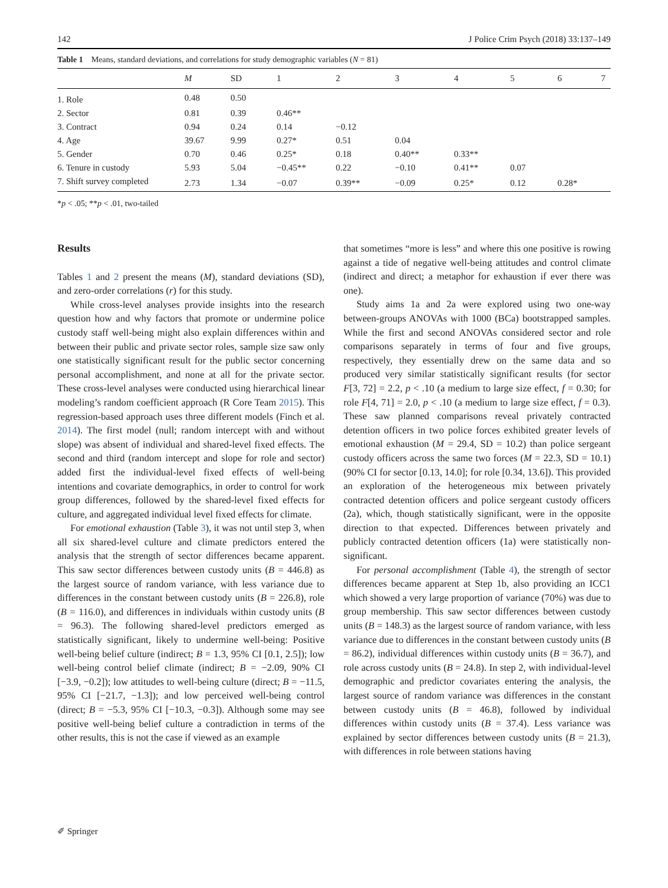142 J Police Crim Psych (2018) 33:137–149
Table 1 Means, standard deviations, and correlations for study demographic variables (N = 81)
| | M | SD | 1 | 2 | 3 | 4 | 5 | 6 | 7 |
| --- | --- | --- | --- | --- | --- | --- | --- | --- | --- |
| 1. Role | 0.48 | 0.50 | | | | | | | |
| 2. Sector | 0.81 | 0.39 | 0.46** | | | | | | |
| 3. Contract | 0.94 | 0.24 | 0.14 | −0.12 | | | | | |
| 4. Age | 39.67 | 9.99 | 0.27* | 0.51 | 0.04 | | | | |
| 5. Gender | 0.70 | 0.46 | 0.25* | 0.18 | 0.40** | 0.33** | | | |
| 6. Tenure in custody | 5.93 | 5.04 | −0.45** | 0.22 | −0.10 | 0.41** | 0.07 | | |
| 7. Shift survey completed | 2.73 | 1.34 | −0.07 | 0.39** | −0.09 | 0.25* | 0.12 | 0.28* | |
*p < .05; **p < .01, two-tailed
Results
Tables 1 and 2 present the means (M), standard deviations (SD), and zero-order correlations (r) for this study.
While cross-level analyses provide insights into the research question how and why factors that promote or undermine police custody staff well-being might also explain differences within and between their public and private sector roles, sample size saw only one statistically significant result for the public sector concerning personal accomplishment, and none at all for the private sector. These cross-level analyses were conducted using hierarchical linear modeling’s random coefficient approach (R Core Team 2015). This regression-based approach uses three different models (Finch et al. 2014). The first model (null; random intercept with and without slope) was absent of individual and shared-level fixed effects. The second and third (random intercept and slope for role and sector) added first the individual-level fixed effects of well-being intentions and covariate demographics, in order to control for work group differences, followed by the shared-level fixed effects for culture, and aggregated individual level fixed effects for climate.
For emotional exhaustion (Table 3), it was not until step 3, when all six shared-level culture and climate predictors entered the analysis that the strength of sector differences became apparent. This saw sector differences between custody units (B = 446.8) as the largest source of random variance, with less variance due to differences in the constant between custody units (B = 226.8), role (B = 116.0), and differences in individuals within custody units (B = 96.3). The following shared-level predictors emerged as statistically significant, likely to undermine well-being: Positive well-being belief culture (indirect; B = 1.3, 95% CI [0.1, 2.5]); low well-being control belief climate (indirect; B = −2.09, 90% CI [−3.9, −0.2]); low attitudes to well-being culture (direct; B = −11.5, 95% CI [−21.7, −1.3]); and low perceived well-being control (direct; B = −5.3, 95% CI [−10.3, −0.3]). Although some may see positive well-being belief culture a contradiction in terms of the other results, this is not the case if viewed as an example
that sometimes “more is less” and where this one positive is rowing against a tide of negative well-being attitudes and control climate (indirect and direct; a metaphor for exhaustion if ever there was one).
Study aims 1a and 2a were explored using two one-way between-groups ANOVAs with 1000 (BCa) bootstrapped samples. While the first and second ANOVAs considered sector and role comparisons separately in terms of four and five groups, respectively, they essentially drew on the same data and so produced very similar statistically significant results (for sector F[3, 72] = 2.2, p < .10 (a medium to large size effect, f = 0.30; for role F[4, 71] = 2.0, p < .10 (a medium to large size effect, f = 0.3). These saw planned comparisons reveal privately contracted detention officers in two police forces exhibited greater levels of emotional exhaustion (M = 29.4, SD = 10.2) than police sergeant custody officers across the same two forces (M = 22.3, SD = 10.1) (90% CI for sector [0.13, 14.0]; for role [0.34, 13.6]). This provided an exploration of the heterogeneous mix between privately contracted detention officers and police sergeant custody officers (2a), which, though statistically significant, were in the opposite direction to that expected. Differences between privately and publicly contracted detention officers (1a) were statistically non-significant.
For personal accomplishment (Table 4), the strength of sector differences became apparent at Step 1b, also providing an ICC1 which showed a very large proportion of variance (70%) was due to group membership. This saw sector differences between custody units (B = 148.3) as the largest source of random variance, with less variance due to differences in the constant between custody units (B = 86.2), individual differences within custody units (B = 36.7), and role across custody units (B = 24.8). In step 2, with individual-level demographic and predictor covariates entering the analysis, the largest source of random variance was differences in the constant between custody units (B = 46.8), followed by individual differences within custody units (B = 37.4). Less variance was explained by sector differences between custody units (B = 21.3), with differences in role between stations having
✐ Springer